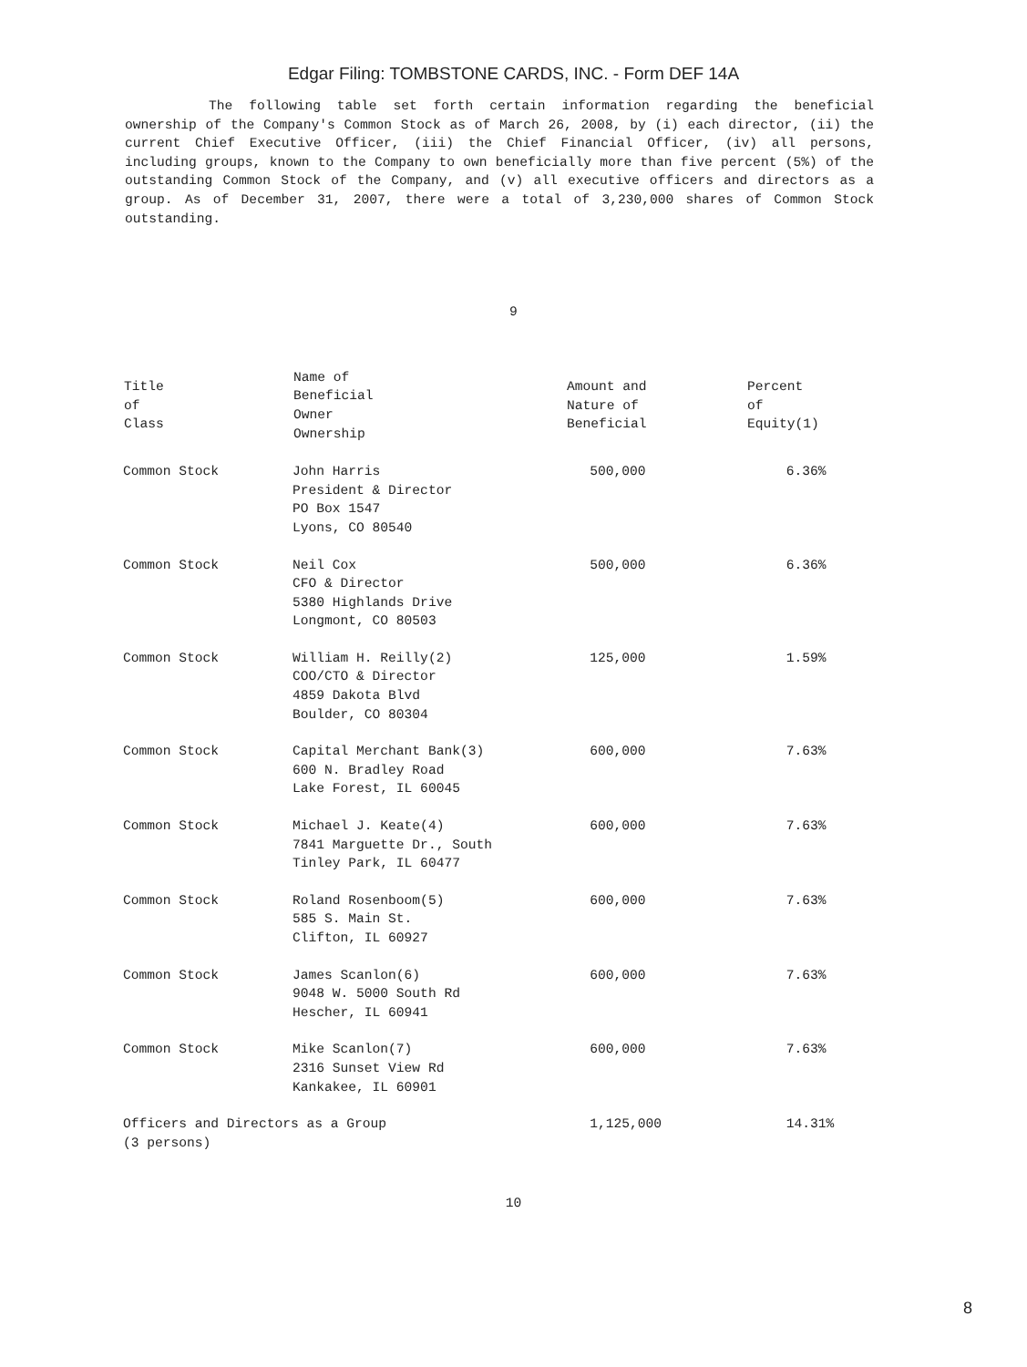Edgar Filing: TOMBSTONE CARDS, INC. - Form DEF 14A
The following table set forth certain information regarding the beneficial ownership of the Company's Common Stock as of March 26, 2008, by (i) each director, (ii) the current Chief Executive Officer, (iii) the Chief Financial Officer, (iv) all persons, including groups, known to the Company to own beneficially more than five percent (5%) of the outstanding Common Stock of the Company, and (v) all executive officers and directors as a group. As of December 31, 2007, there were a total of 3,230,000 shares of Common Stock outstanding.
9
| Title of Class | Name of Beneficial Owner Ownership | Amount and Nature of Beneficial | Percent of Equity(1) |
| --- | --- | --- | --- |
| Common Stock | John Harris President & Director PO Box 1547 Lyons, CO 80540 | 500,000 | 6.36% |
| Common Stock | Neil Cox CFO & Director 5380 Highlands Drive Longmont, CO 80503 | 500,000 | 6.36% |
| Common Stock | William H. Reilly(2) COO/CTO & Director 4859 Dakota Blvd Boulder, CO 80304 | 125,000 | 1.59% |
| Common Stock | Capital Merchant Bank(3) 600 N. Bradley Road Lake Forest, IL 60045 | 600,000 | 7.63% |
| Common Stock | Michael J. Keate(4) 7841 Marguette Dr., South Tinley Park, IL 60477 | 600,000 | 7.63% |
| Common Stock | Roland Rosenboom(5) 585 S. Main St. Clifton, IL 60927 | 600,000 | 7.63% |
| Common Stock | James Scanlon(6) 9048 W. 5000 South Rd Hescher, IL 60941 | 600,000 | 7.63% |
| Common Stock | Mike Scanlon(7) 2316 Sunset View Rd Kankakee, IL 60901 | 600,000 | 7.63% |
| Officers and Directors as a Group (3 persons) | | 1,125,000 | 14.31% |
10
8